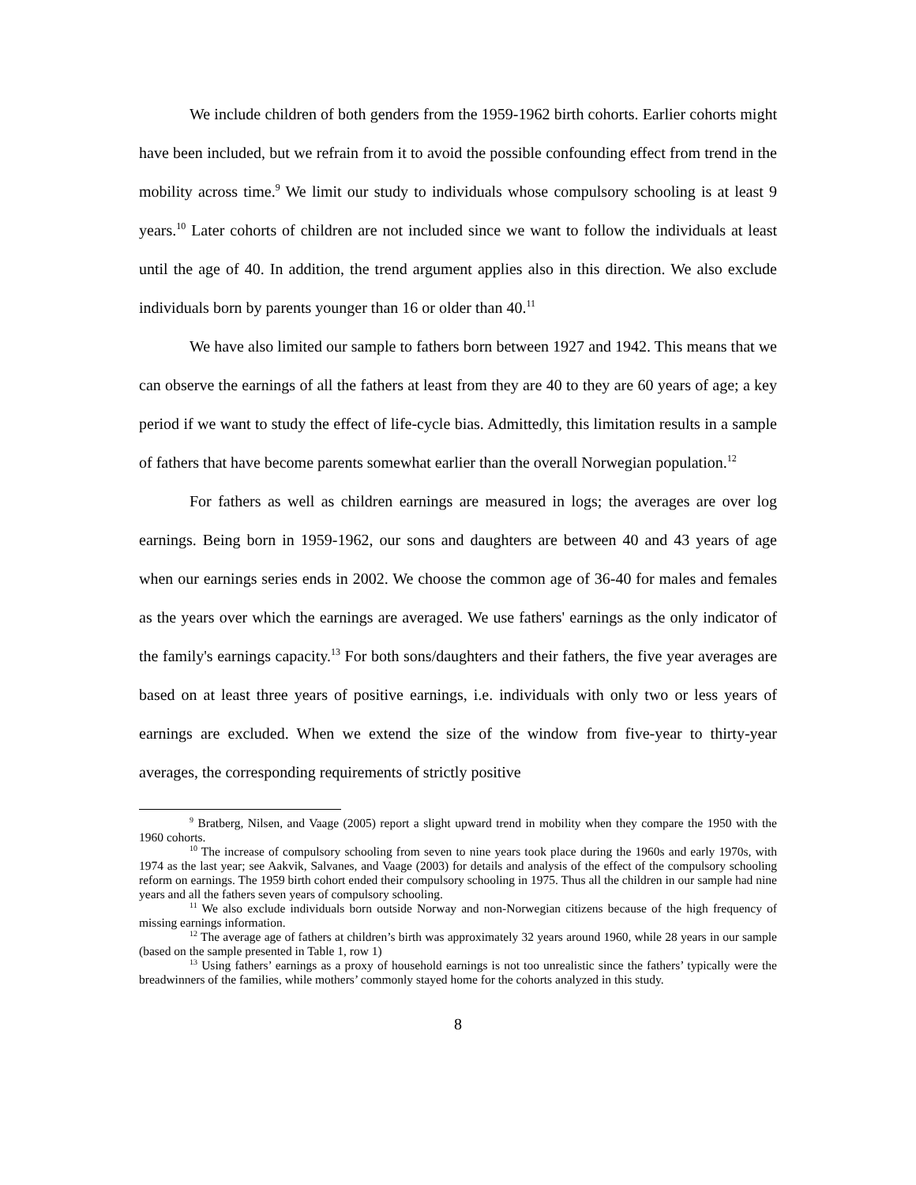We include children of both genders from the 1959-1962 birth cohorts. Earlier cohorts might have been included, but we refrain from it to avoid the possible confounding effect from trend in the mobility across time.<sup>9</sup> We limit our study to individuals whose compulsory schooling is at least 9 years.<sup>10</sup> Later cohorts of children are not included since we want to follow the individuals at least until the age of 40. In addition, the trend argument applies also in this direction. We also exclude individuals born by parents younger than 16 or older than 40.<sup>11</sup>
We have also limited our sample to fathers born between 1927 and 1942. This means that we can observe the earnings of all the fathers at least from they are 40 to they are 60 years of age; a key period if we want to study the effect of life-cycle bias. Admittedly, this limitation results in a sample of fathers that have become parents somewhat earlier than the overall Norwegian population.<sup>12</sup>
For fathers as well as children earnings are measured in logs; the averages are over log earnings. Being born in 1959-1962, our sons and daughters are between 40 and 43 years of age when our earnings series ends in 2002. We choose the common age of 36-40 for males and females as the years over which the earnings are averaged. We use fathers' earnings as the only indicator of the family's earnings capacity.<sup>13</sup> For both sons/daughters and their fathers, the five year averages are based on at least three years of positive earnings, i.e. individuals with only two or less years of earnings are excluded. When we extend the size of the window from five-year to thirty-year averages, the corresponding requirements of strictly positive
<sup>9</sup> Bratberg, Nilsen, and Vaage (2005) report a slight upward trend in mobility when they compare the 1950 with the 1960 cohorts.
<sup>10</sup> The increase of compulsory schooling from seven to nine years took place during the 1960s and early 1970s, with 1974 as the last year; see Aakvik, Salvanes, and Vaage (2003) for details and analysis of the effect of the compulsory schooling reform on earnings. The 1959 birth cohort ended their compulsory schooling in 1975. Thus all the children in our sample had nine years and all the fathers seven years of compulsory schooling.
<sup>11</sup> We also exclude individuals born outside Norway and non-Norwegian citizens because of the high frequency of missing earnings information.
<sup>12</sup> The average age of fathers at children’s birth was approximately 32 years around 1960, while 28 years in our sample (based on the sample presented in Table 1, row 1)
<sup>13</sup> Using fathers’ earnings as a proxy of household earnings is not too unrealistic since the fathers’ typically were the breadwinners of the families, while mothers’ commonly stayed home for the cohorts analyzed in this study.
8